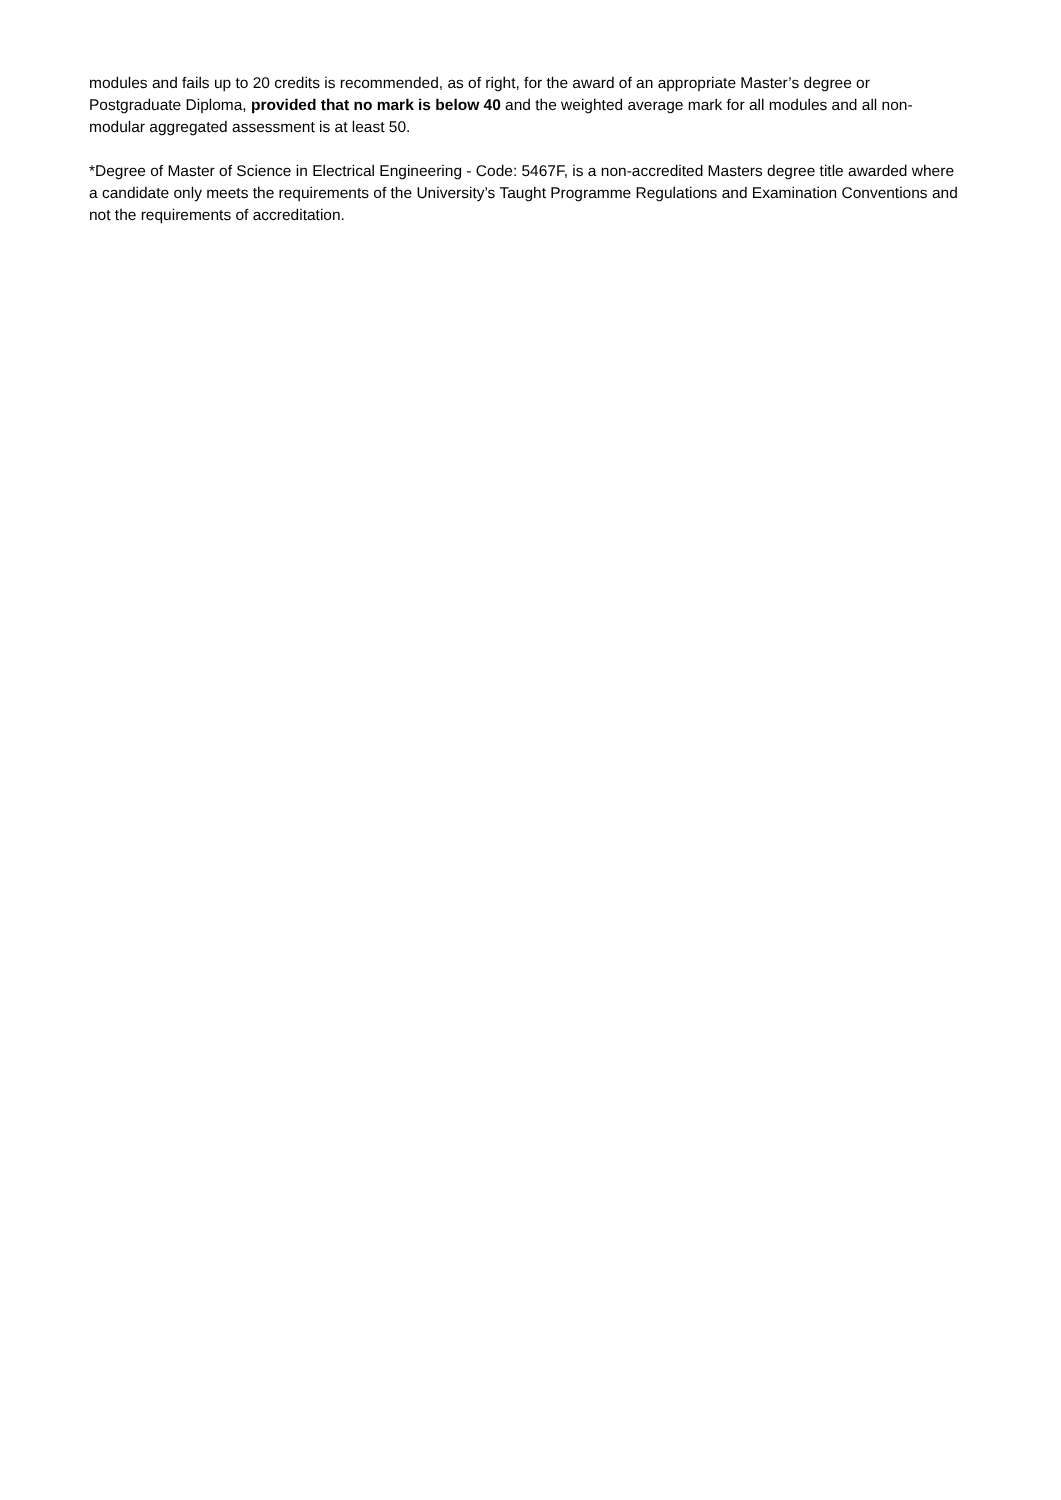modules and fails up to 20 credits is recommended, as of right, for the award of an appropriate Master’s degree or Postgraduate Diploma, provided that no mark is below 40 and the weighted average mark for all modules and all non-modular aggregated assessment is at least 50.
*Degree of Master of Science in Electrical Engineering - Code: 5467F, is a non-accredited Masters degree title awarded where a candidate only meets the requirements of the University’s Taught Programme Regulations and Examination Conventions and not the requirements of accreditation.